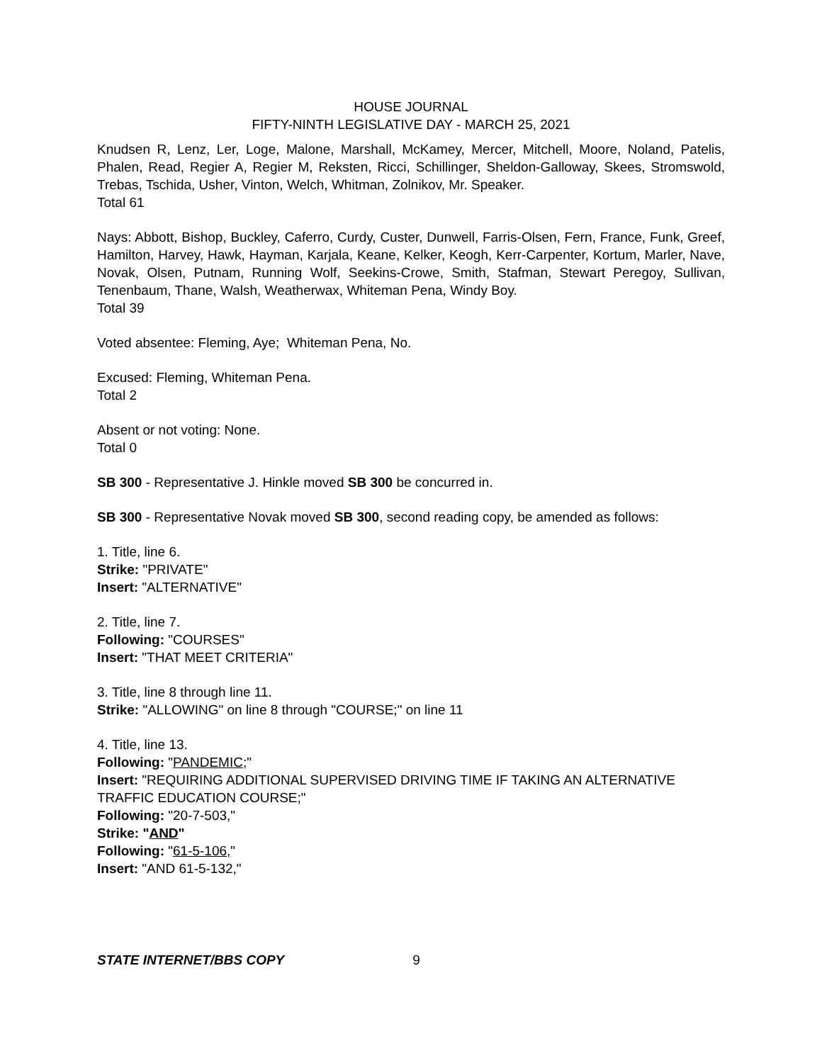HOUSE JOURNAL
FIFTY-NINTH LEGISLATIVE DAY - MARCH 25, 2021
Knudsen R, Lenz, Ler, Loge, Malone, Marshall, McKamey, Mercer, Mitchell, Moore, Noland, Patelis, Phalen, Read, Regier A, Regier M, Reksten, Ricci, Schillinger, Sheldon-Galloway, Skees, Stromswold, Trebas, Tschida, Usher, Vinton, Welch, Whitman, Zolnikov, Mr. Speaker.
Total 61
Nays: Abbott, Bishop, Buckley, Caferro, Curdy, Custer, Dunwell, Farris-Olsen, Fern, France, Funk, Greef, Hamilton, Harvey, Hawk, Hayman, Karjala, Keane, Kelker, Keogh, Kerr-Carpenter, Kortum, Marler, Nave, Novak, Olsen, Putnam, Running Wolf, Seekins-Crowe, Smith, Stafman, Stewart Peregoy, Sullivan, Tenenbaum, Thane, Walsh, Weatherwax, Whiteman Pena, Windy Boy.
Total 39
Voted absentee: Fleming, Aye; Whiteman Pena, No.
Excused: Fleming, Whiteman Pena.
Total 2
Absent or not voting: None.
Total 0
SB 300 - Representative J. Hinkle moved SB 300 be concurred in.
SB 300 - Representative Novak moved SB 300, second reading copy, be amended as follows:
1. Title, line 6.
Strike: "PRIVATE"
Insert: "ALTERNATIVE"
2. Title, line 7.
Following: "COURSES"
Insert: "THAT MEET CRITERIA"
3. Title, line 8 through line 11.
Strike: "ALLOWING" on line 8 through "COURSE;" on line 11
4. Title, line 13.
Following: "PANDEMIC;"
Insert: "REQUIRING ADDITIONAL SUPERVISED DRIVING TIME IF TAKING AN ALTERNATIVE TRAFFIC EDUCATION COURSE;"
Following: "20-7-503,"
Strike: "AND"
Following: "61-5-106,"
Insert: "AND 61-5-132,"
STATE INTERNET/BBS COPY 9